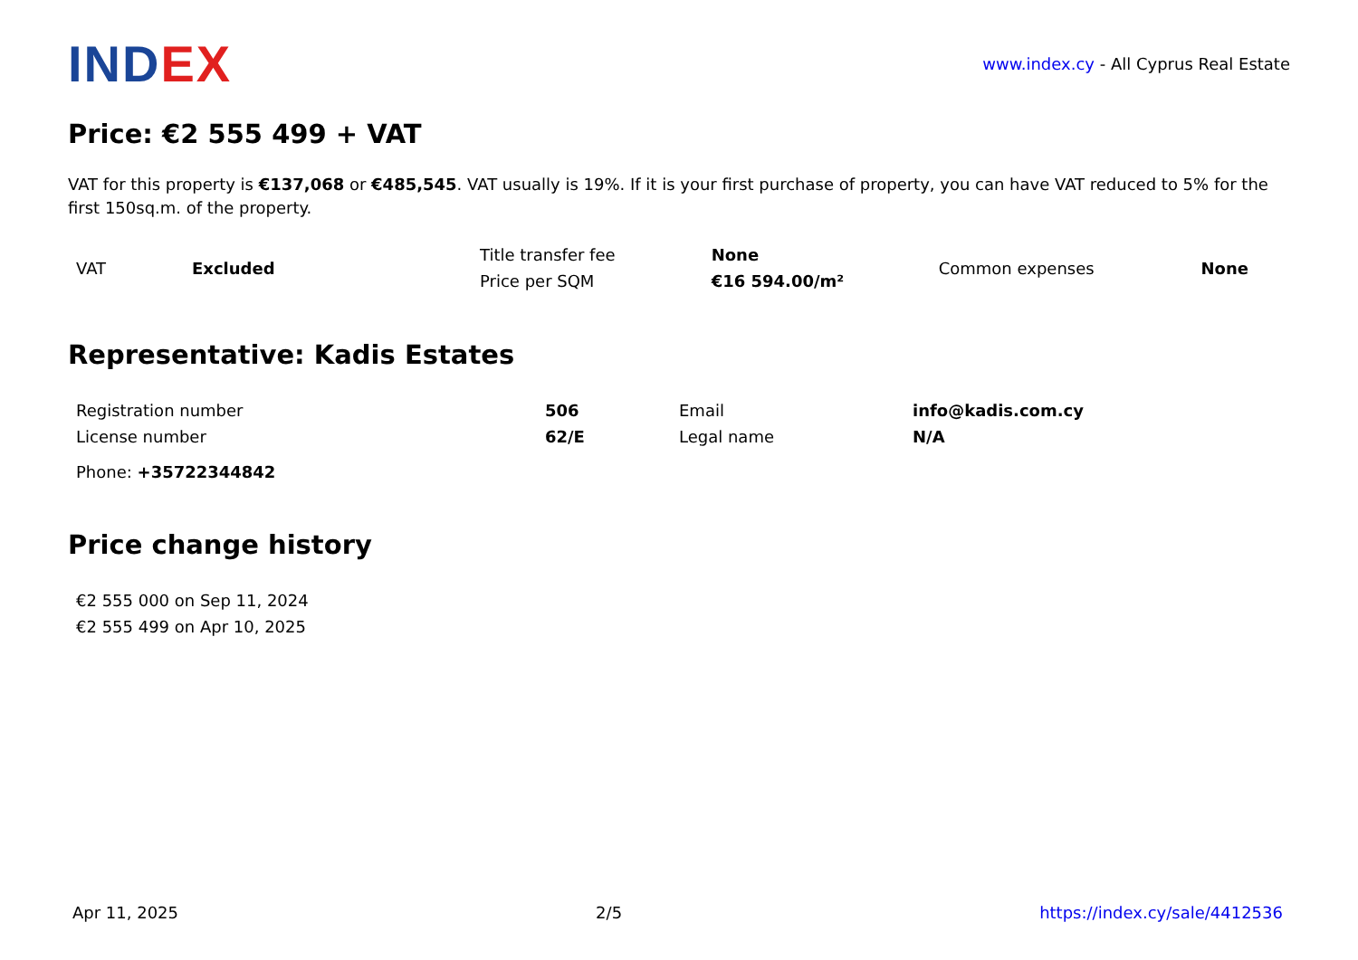INDEX
www.index.cy - All Cyprus Real Estate
Price: €2 555 499 + VAT
VAT for this property is €137,068 or €485,545. VAT usually is 19%. If it is your first purchase of property, you can have VAT reduced to 5% for the first 150sq.m. of the property.
| VAT | Excluded | Title transfer fee | None | Common expenses | None |
| | | Price per SQM | €16 594.00/m² | | |
Representative: Kadis Estates
| Registration number | 506 | Email | info@kadis.com.cy |
| License number | 62/E | Legal name | N/A |
Phone: +35722344842
Price change history
| €2 555 000 on Sep 11, 2024 |
| €2 555 499 on Apr 10, 2025 |
Apr 11, 2025 2/5 https://index.cy/sale/4412536